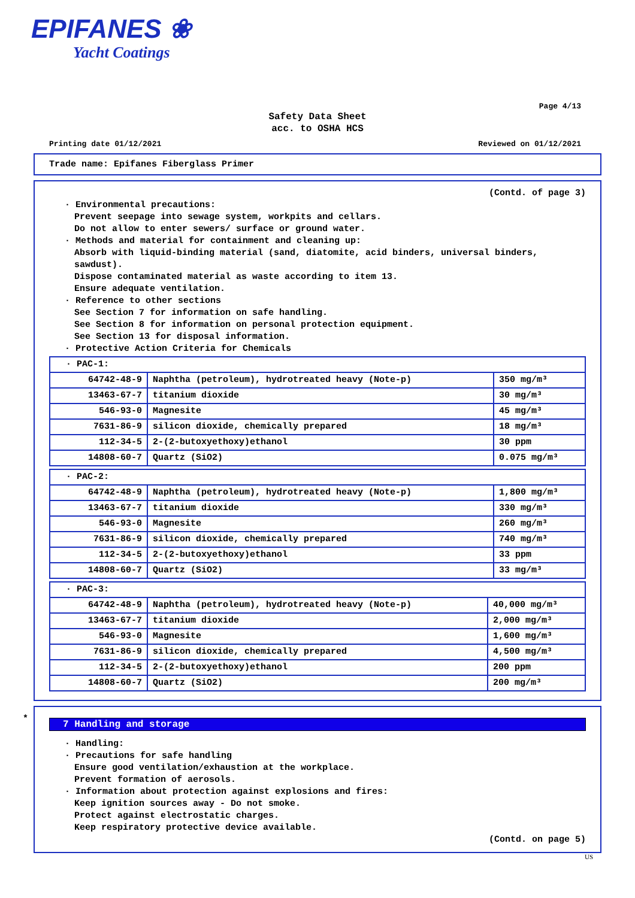EPIFANES ❀
Yacht Coatings
Page 4/13
Safety Data Sheet
acc. to OSHA HCS
Printing date 01/12/2021 Reviewed on 01/12/2021
Trade name: Epifanes Fiberglass Primer
(Contd. of page 3)
· Environmental precautions:
Prevent seepage into sewage system, workpits and cellars.
Do not allow to enter sewers/ surface or ground water.
· Methods and material for containment and cleaning up:
Absorb with liquid-binding material (sand, diatomite, acid binders, universal binders, sawdust).
Dispose contaminated material as waste according to item 13.
Ensure adequate ventilation.
· Reference to other sections
See Section 7 for information on safe handling.
See Section 8 for information on personal protection equipment.
See Section 13 for disposal information.
· Protective Action Criteria for Chemicals
| · PAC-1: | | |
| 64742-48-9 | Naphtha (petroleum), hydrotreated heavy (Note-p) | 350 mg/m³ |
| 13463-67-7 | titanium dioxide | 30 mg/m³ |
| 546-93-0 | Magnesite | 45 mg/m³ |
| 7631-86-9 | silicon dioxide, chemically prepared | 18 mg/m³ |
| 112-34-5 | 2-(2-butoxyethoxy)ethanol | 30 ppm |
| 14808-60-7 | Quartz (SiO2) | 0.075 mg/m³ |
| · PAC-2: | | |
| 64742-48-9 | Naphtha (petroleum), hydrotreated heavy (Note-p) | 1,800 mg/m³ |
| 13463-67-7 | titanium dioxide | 330 mg/m³ |
| 546-93-0 | Magnesite | 260 mg/m³ |
| 7631-86-9 | silicon dioxide, chemically prepared | 740 mg/m³ |
| 112-34-5 | 2-(2-butoxyethoxy)ethanol | 33 ppm |
| 14808-60-7 | Quartz (SiO2) | 33 mg/m³ |
| · PAC-3: | | |
| 64742-48-9 | Naphtha (petroleum), hydrotreated heavy (Note-p) | 40,000 mg/m³ |
| 13463-67-7 | titanium dioxide | 2,000 mg/m³ |
| 546-93-0 | Magnesite | 1,600 mg/m³ |
| 7631-86-9 | silicon dioxide, chemically prepared | 4,500 mg/m³ |
| 112-34-5 | 2-(2-butoxyethoxy)ethanol | 200 ppm |
| 14808-60-7 | Quartz (SiO2) | 200 mg/m³ |
*
7 Handling and storage
· Handling:
· Precautions for safe handling
Ensure good ventilation/exhaustion at the workplace.
Prevent formation of aerosols.
· Information about protection against explosions and fires:
Keep ignition sources away - Do not smoke.
Protect against electrostatic charges.
Keep respiratory protective device available.
(Contd. on page 5)
US